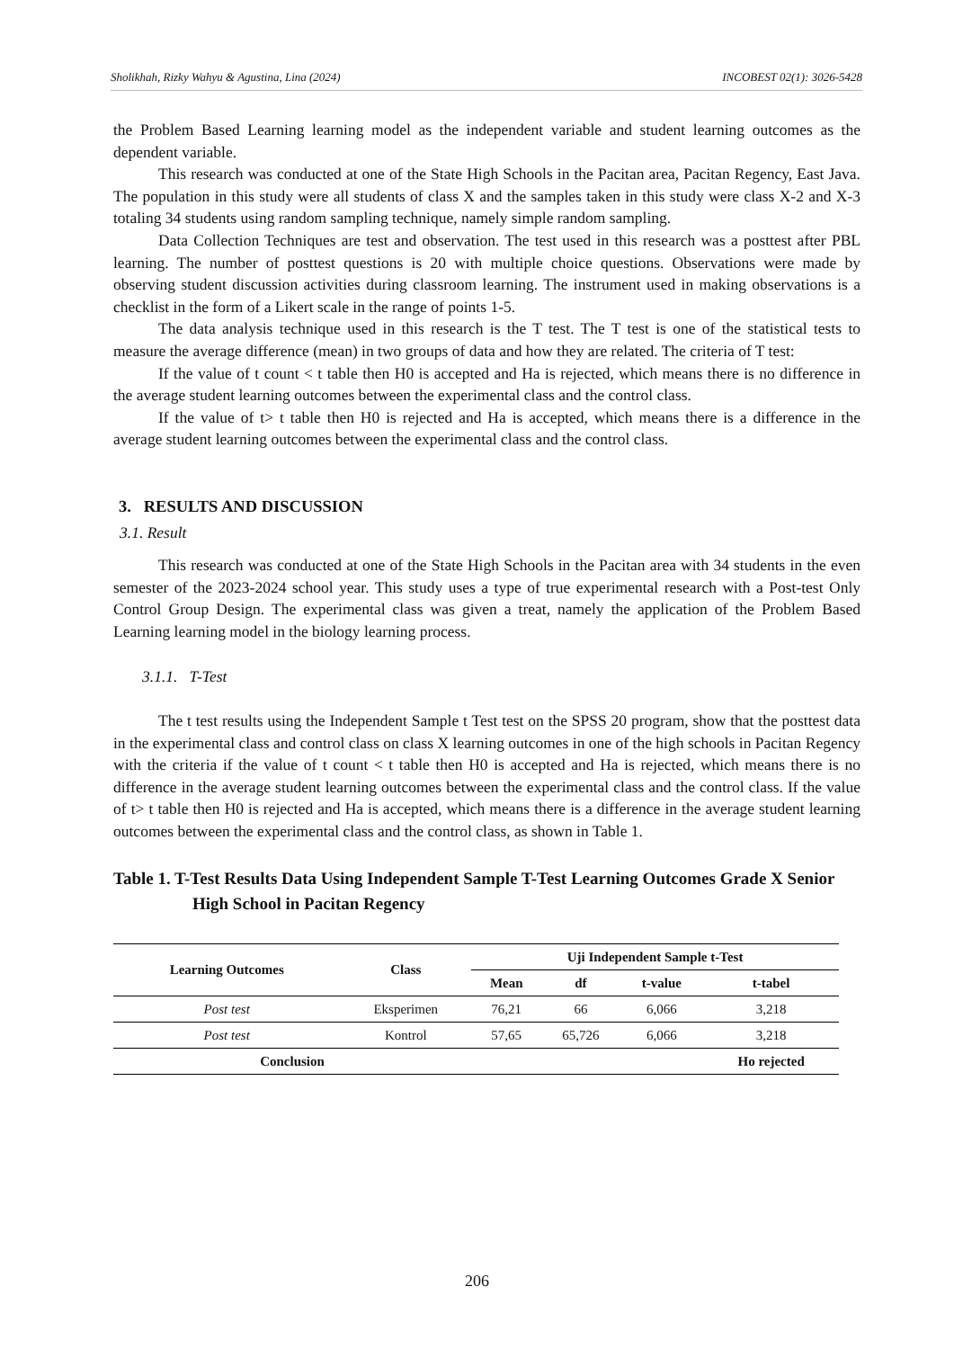Sholikhah, Rizky Wahyu & Agustina, Lina (2024) INCOBEST 02(1): 3026-5428
the Problem Based Learning learning model as the independent variable and student learning outcomes as the dependent variable.
This research was conducted at one of the State High Schools in the Pacitan area, Pacitan Regency, East Java. The population in this study were all students of class X and the samples taken in this study were class X-2 and X-3 totaling 34 students using random sampling technique, namely simple random sampling.
Data Collection Techniques are test and observation. The test used in this research was a posttest after PBL learning. The number of posttest questions is 20 with multiple choice questions. Observations were made by observing student discussion activities during classroom learning. The instrument used in making observations is a checklist in the form of a Likert scale in the range of points 1-5.
The data analysis technique used in this research is the T test. The T test is one of the statistical tests to measure the average difference (mean) in two groups of data and how they are related. The criteria of T test:
If the value of t count < t table then H0 is accepted and Ha is rejected, which means there is no difference in the average student learning outcomes between the experimental class and the control class.
If the value of t> t table then H0 is rejected and Ha is accepted, which means there is a difference in the average student learning outcomes between the experimental class and the control class.
3. RESULTS AND DISCUSSION
3.1. Result
This research was conducted at one of the State High Schools in the Pacitan area with 34 students in the even semester of the 2023-2024 school year. This study uses a type of true experimental research with a Post-test Only Control Group Design. The experimental class was given a treat, namely the application of the Problem Based Learning learning model in the biology learning process.
3.1.1. T-Test
The t test results using the Independent Sample t Test test on the SPSS 20 program, show that the posttest data in the experimental class and control class on class X learning outcomes in one of the high schools in Pacitan Regency with the criteria if the value of t count < t table then H0 is accepted and Ha is rejected, which means there is no difference in the average student learning outcomes between the experimental class and the control class. If the value of t> t table then H0 is rejected and Ha is accepted, which means there is a difference in the average student learning outcomes between the experimental class and the control class, as shown in Table 1.
Table 1. T-Test Results Data Using Independent Sample T-Test Learning Outcomes Grade X Senior High School in Pacitan Regency
| Learning Outcomes | Class | Uji Independent Sample t-Test | | | |
| --- | --- | --- | --- | --- | --- |
| | | Mean | df | t-value | t-tabel |
| Post test | Eksperimen | 76,21 | 66 | 6,066 | 3,218 |
| Post test | Kontrol | 57,65 | 65,726 | 6,066 | 3,218 |
| Conclusion | | | | | Ho rejected |
206